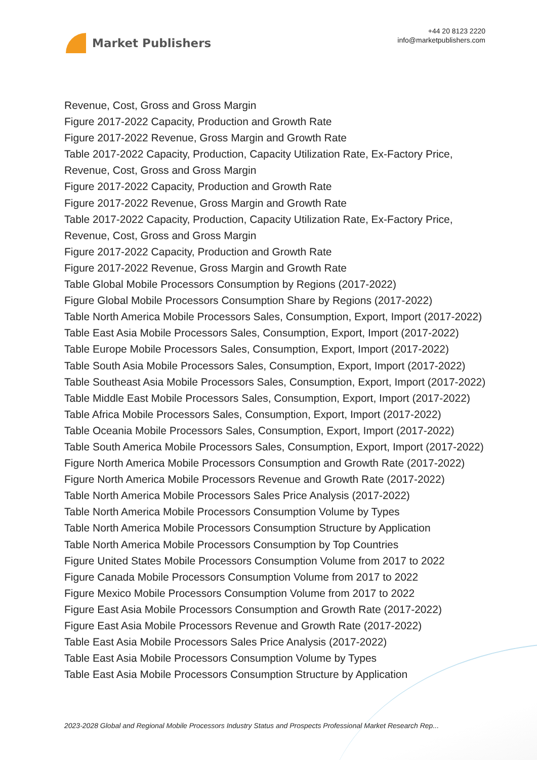Market Publishers
+44 20 8123 2220
info@marketpublishers.com
Revenue, Cost, Gross and Gross Margin
Figure 2017-2022 Capacity, Production and Growth Rate
Figure 2017-2022 Revenue, Gross Margin and Growth Rate
Table 2017-2022 Capacity, Production, Capacity Utilization Rate, Ex-Factory Price, Revenue, Cost, Gross and Gross Margin
Figure 2017-2022 Capacity, Production and Growth Rate
Figure 2017-2022 Revenue, Gross Margin and Growth Rate
Table 2017-2022 Capacity, Production, Capacity Utilization Rate, Ex-Factory Price, Revenue, Cost, Gross and Gross Margin
Figure 2017-2022 Capacity, Production and Growth Rate
Figure 2017-2022 Revenue, Gross Margin and Growth Rate
Table Global Mobile Processors Consumption by Regions (2017-2022)
Figure Global Mobile Processors Consumption Share by Regions (2017-2022)
Table North America Mobile Processors Sales, Consumption, Export, Import (2017-2022)
Table East Asia Mobile Processors Sales, Consumption, Export, Import (2017-2022)
Table Europe Mobile Processors Sales, Consumption, Export, Import (2017-2022)
Table South Asia Mobile Processors Sales, Consumption, Export, Import (2017-2022)
Table Southeast Asia Mobile Processors Sales, Consumption, Export, Import (2017-2022)
Table Middle East Mobile Processors Sales, Consumption, Export, Import (2017-2022)
Table Africa Mobile Processors Sales, Consumption, Export, Import (2017-2022)
Table Oceania Mobile Processors Sales, Consumption, Export, Import (2017-2022)
Table South America Mobile Processors Sales, Consumption, Export, Import (2017-2022)
Figure North America Mobile Processors Consumption and Growth Rate (2017-2022)
Figure North America Mobile Processors Revenue and Growth Rate (2017-2022)
Table North America Mobile Processors Sales Price Analysis (2017-2022)
Table North America Mobile Processors Consumption Volume by Types
Table North America Mobile Processors Consumption Structure by Application
Table North America Mobile Processors Consumption by Top Countries
Figure United States Mobile Processors Consumption Volume from 2017 to 2022
Figure Canada Mobile Processors Consumption Volume from 2017 to 2022
Figure Mexico Mobile Processors Consumption Volume from 2017 to 2022
Figure East Asia Mobile Processors Consumption and Growth Rate (2017-2022)
Figure East Asia Mobile Processors Revenue and Growth Rate (2017-2022)
Table East Asia Mobile Processors Sales Price Analysis (2017-2022)
Table East Asia Mobile Processors Consumption Volume by Types
Table East Asia Mobile Processors Consumption Structure by Application
2023-2028 Global and Regional Mobile Processors Industry Status and Prospects Professional Market Research Rep...